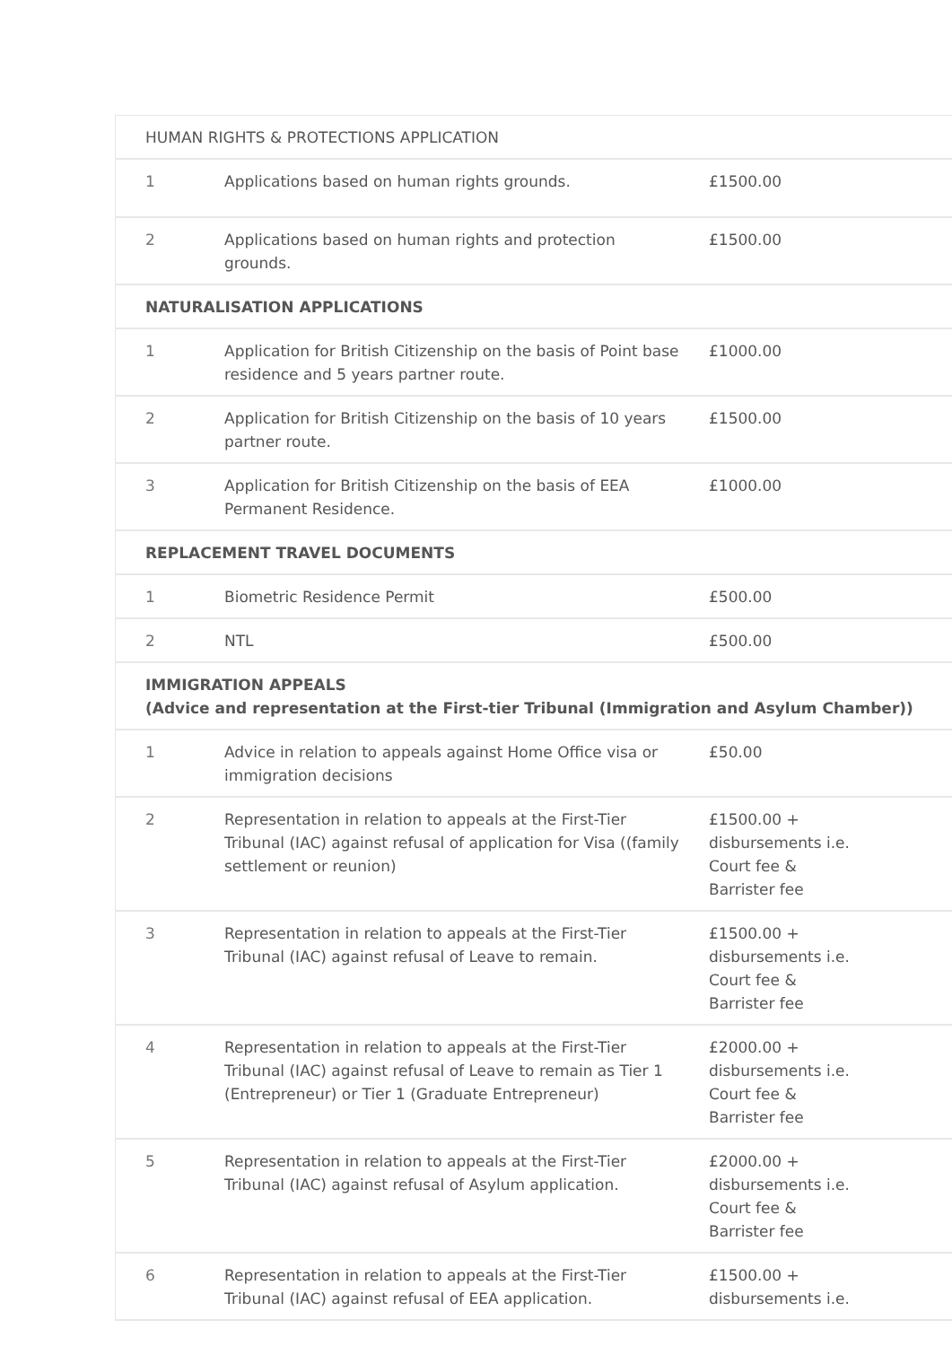| HUMAN RIGHTS & PROTECTIONS APPLICATION | | |
| --- | --- | --- |
| 1 | Applications based on human rights grounds. | £1500.00 |
| 2 | Applications based on human rights and protection grounds. | £1500.00 |
| NATURALISATION APPLICATIONS | | |
| 1 | Application for British Citizenship on the basis of Point base residence and 5 years partner route. | £1000.00 |
| 2 | Application for British Citizenship on the basis of 10 years partner route. | £1500.00 |
| 3 | Application for British Citizenship on the basis of EEA Permanent Residence. | £1000.00 |
| REPLACEMENT TRAVEL DOCUMENTS | | |
| 1 | Biometric Residence Permit | £500.00 |
| 2 | NTL | £500.00 |
| IMMIGRATION APPEALS (Advice and representation at the First-tier Tribunal (Immigration and Asylum Chamber)) | | |
| 1 | Advice in relation to appeals against Home Office visa or immigration decisions | £50.00 |
| 2 | Representation in relation to appeals at the First-Tier Tribunal (IAC) against refusal of application for Visa ((family settlement or reunion) | £1500.00 + disbursements i.e. Court fee & Barrister fee |
| 3 | Representation in relation to appeals at the First-Tier Tribunal (IAC) against refusal of Leave to remain. | £1500.00 + disbursements i.e. Court fee & Barrister fee |
| 4 | Representation in relation to appeals at the First-Tier Tribunal (IAC) against refusal of Leave to remain as Tier 1 (Entrepreneur) or Tier 1 (Graduate Entrepreneur) | £2000.00 + disbursements i.e. Court fee & Barrister fee |
| 5 | Representation in relation to appeals at the First-Tier Tribunal (IAC) against refusal of Asylum application. | £2000.00 + disbursements i.e. Court fee & Barrister fee |
| 6 | Representation in relation to appeals at the First-Tier Tribunal (IAC) against refusal of EEA application. | £1500.00 + disbursements i.e. |